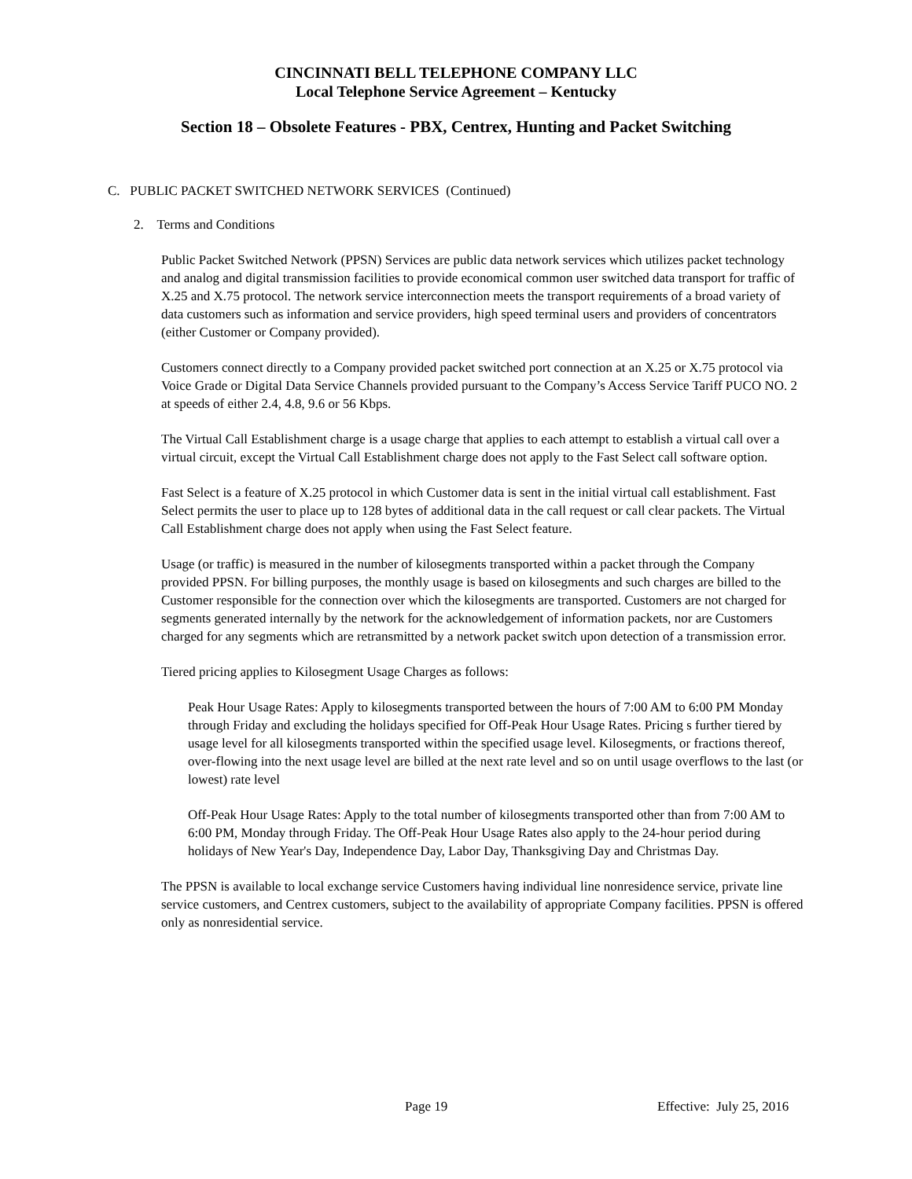CINCINNATI BELL TELEPHONE COMPANY LLC
Local Telephone Service Agreement – Kentucky
Section 18 – Obsolete Features - PBX, Centrex, Hunting and Packet Switching
C. PUBLIC PACKET SWITCHED NETWORK SERVICES (Continued)
2. Terms and Conditions
Public Packet Switched Network (PPSN) Services are public data network services which utilizes packet technology and analog and digital transmission facilities to provide economical common user switched data transport for traffic of X.25 and X.75 protocol. The network service interconnection meets the transport requirements of a broad variety of data customers such as information and service providers, high speed terminal users and providers of concentrators (either Customer or Company provided).
Customers connect directly to a Company provided packet switched port connection at an X.25 or X.75 protocol via Voice Grade or Digital Data Service Channels provided pursuant to the Company’s Access Service Tariff PUCO NO. 2 at speeds of either 2.4, 4.8, 9.6 or 56 Kbps.
The Virtual Call Establishment charge is a usage charge that applies to each attempt to establish a virtual call over a virtual circuit, except the Virtual Call Establishment charge does not apply to the Fast Select call software option.
Fast Select is a feature of X.25 protocol in which Customer data is sent in the initial virtual call establishment. Fast Select permits the user to place up to 128 bytes of additional data in the call request or call clear packets. The Virtual Call Establishment charge does not apply when using the Fast Select feature.
Usage (or traffic) is measured in the number of kilosegments transported within a packet through the Company provided PPSN. For billing purposes, the monthly usage is based on kilosegments and such charges are billed to the Customer responsible for the connection over which the kilosegments are transported. Customers are not charged for segments generated internally by the network for the acknowledgement of information packets, nor are Customers charged for any segments which are retransmitted by a network packet switch upon detection of a transmission error.
Tiered pricing applies to Kilosegment Usage Charges as follows:
Peak Hour Usage Rates: Apply to kilosegments transported between the hours of 7:00 AM to 6:00 PM Monday through Friday and excluding the holidays specified for Off-Peak Hour Usage Rates. Pricing s further tiered by usage level for all kilosegments transported within the specified usage level. Kilosegments, or fractions thereof, over-flowing into the next usage level are billed at the next rate level and so on until usage overflows to the last (or lowest) rate level
Off-Peak Hour Usage Rates: Apply to the total number of kilosegments transported other than from 7:00 AM to 6:00 PM, Monday through Friday. The Off-Peak Hour Usage Rates also apply to the 24-hour period during holidays of New Year's Day, Independence Day, Labor Day, Thanksgiving Day and Christmas Day.
The PPSN is available to local exchange service Customers having individual line nonresidence service, private line service customers, and Centrex customers, subject to the availability of appropriate Company facilities. PPSN is offered only as nonresidential service.
Page 19 Effective: July 25, 2016